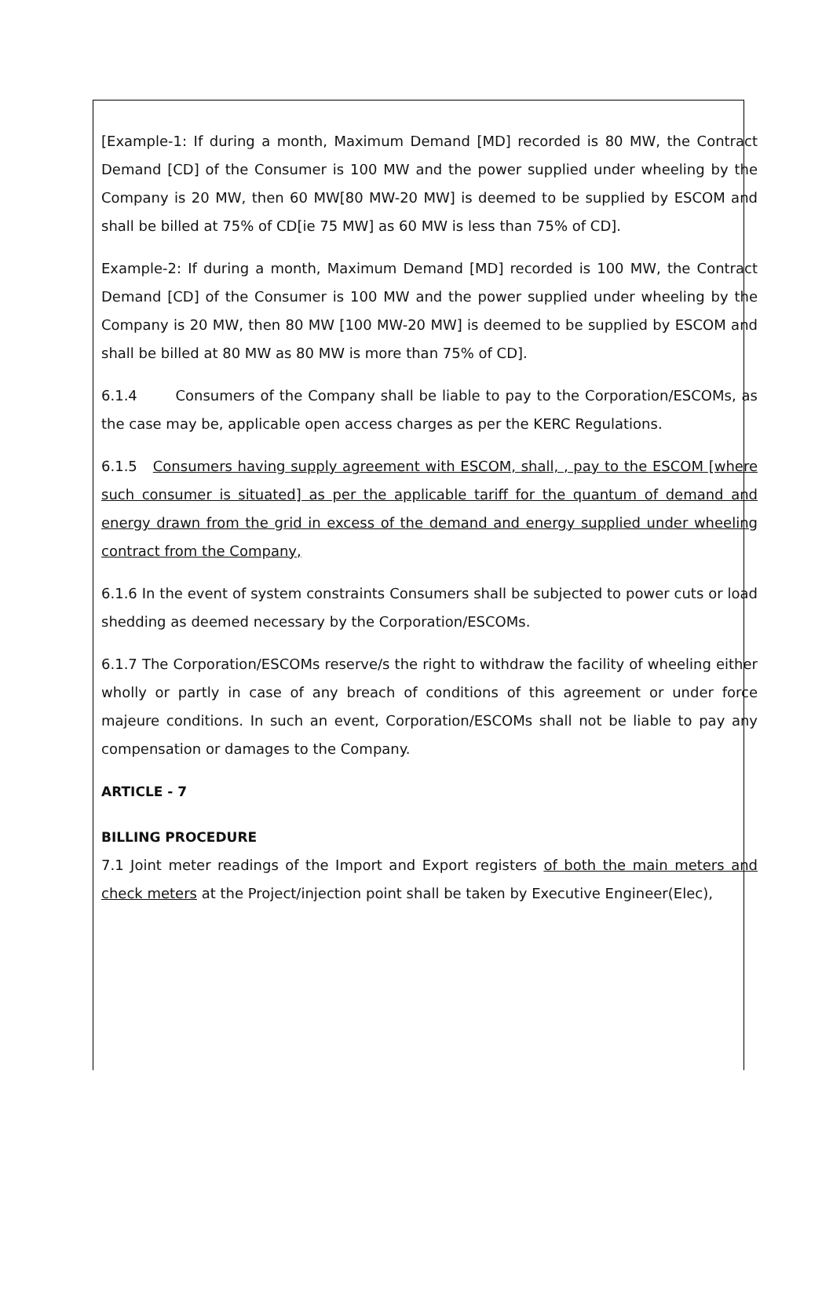[Example-1: If during a month, Maximum Demand [MD] recorded is 80 MW, the Contract Demand [CD] of the Consumer is 100 MW and the power supplied under wheeling by the Company is 20 MW, then 60 MW[80 MW-20 MW] is deemed to be supplied by ESCOM and shall be billed at 75% of CD[ie 75 MW] as 60 MW is less than 75% of CD].
Example-2: If during a month, Maximum Demand [MD] recorded is 100 MW, the Contract Demand [CD] of the Consumer is 100 MW and the power supplied under wheeling by the Company is 20 MW, then 80 MW [100 MW-20 MW] is deemed to be supplied by ESCOM and shall be billed at 80 MW as 80 MW is more than 75% of CD].
6.1.4 Consumers of the Company shall be liable to pay to the Corporation/ESCOMs, as the case may be, applicable open access charges as per the KERC Regulations.
6.1.5 Consumers having supply agreement with ESCOM, shall, , pay to the ESCOM [where such consumer is situated] as per the applicable tariff for the quantum of demand and energy drawn from the grid in excess of the demand and energy supplied under wheeling contract from the Company,
6.1.6 In the event of system constraints Consumers shall be subjected to power cuts or load shedding as deemed necessary by the Corporation/ESCOMs.
6.1.7 The Corporation/ESCOMs reserve/s the right to withdraw the facility of wheeling either wholly or partly in case of any breach of conditions of this agreement or under force majeure conditions. In such an event, Corporation/ESCOMs shall not be liable to pay any compensation or damages to the Company.
ARTICLE - 7
BILLING PROCEDURE
7.1 Joint meter readings of the Import and Export registers of both the main meters and check meters at the Project/injection point shall be taken by Executive Engineer(Elec),